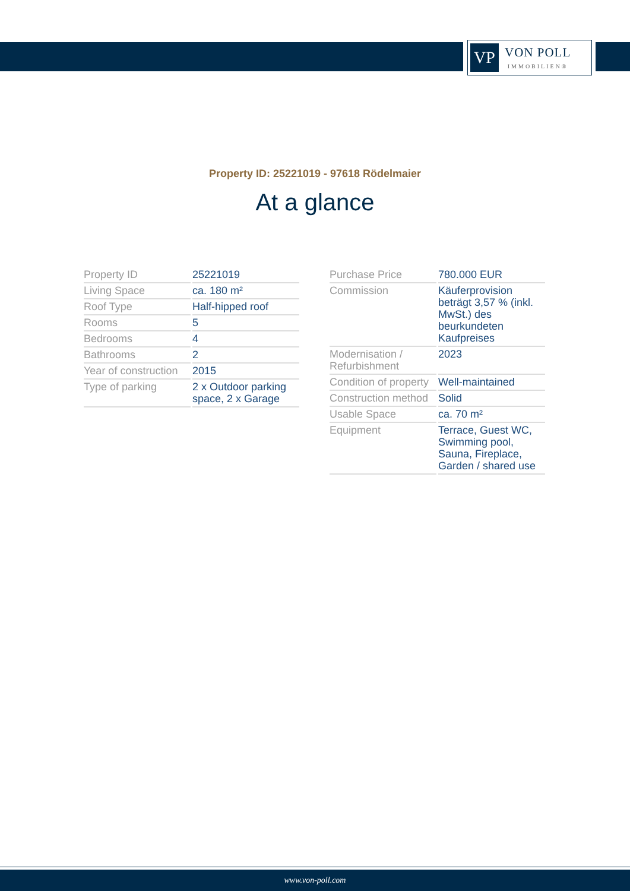VP
VON POLL
IMMOBILIEN®
Property ID: 25221019 - 97618 Rödelmaier
At a glance
| Property ID | 25221019 |
| Living Space | ca. 180 m² |
| Roof Type | Half-hipped roof |
| Rooms | 5 |
| Bedrooms | 4 |
| Bathrooms | 2 |
| Year of construction | 2015 |
| Type of parking | 2 x Outdoor parking space, 2 x Garage |
| Purchase Price | 780.000 EUR |
| Commission | Käuferprovision beträgt 3,57 % (inkl. MwSt.) des beurkundeten Kaufpreises |
| Modernisation / Refurbishment | 2023 |
| Condition of property | Well-maintained |
| Construction method | Solid |
| Usable Space | ca. 70 m² |
| Equipment | Terrace, Guest WC, Swimming pool, Sauna, Fireplace, Garden / shared use |
www.von-poll.com